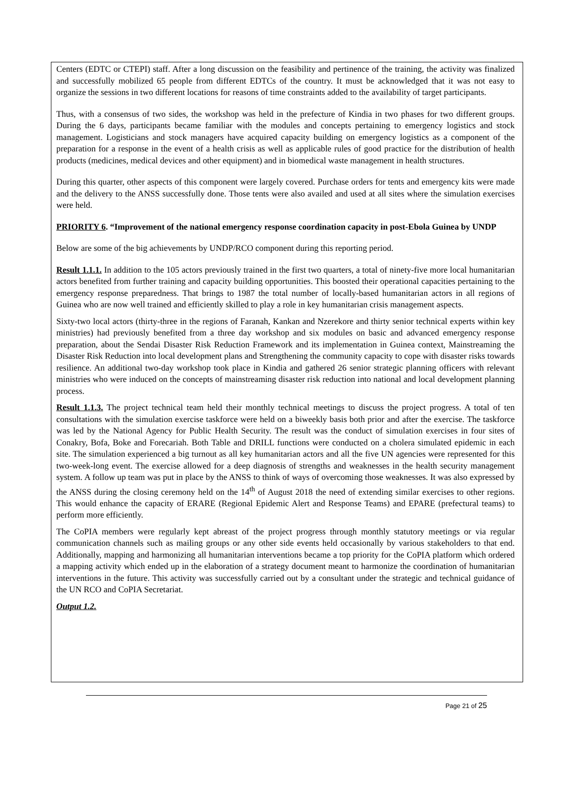Centers (EDTC or CTEPI) staff. After a long discussion on the feasibility and pertinence of the training, the activity was finalized and successfully mobilized 65 people from different EDTCs of the country. It must be acknowledged that it was not easy to organize the sessions in two different locations for reasons of time constraints added to the availability of target participants.
Thus, with a consensus of two sides, the workshop was held in the prefecture of Kindia in two phases for two different groups. During the 6 days, participants became familiar with the modules and concepts pertaining to emergency logistics and stock management. Logisticians and stock managers have acquired capacity building on emergency logistics as a component of the preparation for a response in the event of a health crisis as well as applicable rules of good practice for the distribution of health products (medicines, medical devices and other equipment) and in biomedical waste management in health structures.
During this quarter, other aspects of this component were largely covered. Purchase orders for tents and emergency kits were made and the delivery to the ANSS successfully done. Those tents were also availed and used at all sites where the simulation exercises were held.
PRIORITY 6. “Improvement of the national emergency response coordination capacity in post-Ebola Guinea by UNDP
Below are some of the big achievements by UNDP/RCO component during this reporting period.
Result 1.1.1. In addition to the 105 actors previously trained in the first two quarters, a total of ninety-five more local humanitarian actors benefited from further training and capacity building opportunities. This boosted their operational capacities pertaining to the emergency response preparedness. That brings to 1987 the total number of locally-based humanitarian actors in all regions of Guinea who are now well trained and efficiently skilled to play a role in key humanitarian crisis management aspects.
Sixty-two local actors (thirty-three in the regions of Faranah, Kankan and Nzerekore and thirty senior technical experts within key ministries) had previously benefited from a three day workshop and six modules on basic and advanced emergency response preparation, about the Sendai Disaster Risk Reduction Framework and its implementation in Guinea context, Mainstreaming the Disaster Risk Reduction into local development plans and Strengthening the community capacity to cope with disaster risks towards resilience. An additional two-day workshop took place in Kindia and gathered 26 senior strategic planning officers with relevant ministries who were induced on the concepts of mainstreaming disaster risk reduction into national and local development planning process.
Result 1.1.3. The project technical team held their monthly technical meetings to discuss the project progress. A total of ten consultations with the simulation exercise taskforce were held on a biweekly basis both prior and after the exercise. The taskforce was led by the National Agency for Public Health Security. The result was the conduct of simulation exercises in four sites of Conakry, Bofa, Boke and Forecariah. Both Table and DRILL functions were conducted on a cholera simulated epidemic in each site. The simulation experienced a big turnout as all key humanitarian actors and all the five UN agencies were represented for this two-week-long event. The exercise allowed for a deep diagnosis of strengths and weaknesses in the health security management system. A follow up team was put in place by the ANSS to think of ways of overcoming those weaknesses. It was also expressed by the ANSS during the closing ceremony held on the 14<sup>th</sup> of August 2018 the need of extending similar exercises to other regions. This would enhance the capacity of ERARE (Regional Epidemic Alert and Response Teams) and EPARE (prefectural teams) to perform more efficiently.
The CoPIA members were regularly kept abreast of the project progress through monthly statutory meetings or via regular communication channels such as mailing groups or any other side events held occasionally by various stakeholders to that end. Additionally, mapping and harmonizing all humanitarian interventions became a top priority for the CoPIA platform which ordered a mapping activity which ended up in the elaboration of a strategy document meant to harmonize the coordination of humanitarian interventions in the future. This activity was successfully carried out by a consultant under the strategic and technical guidance of the UN RCO and CoPIA Secretariat.
Output 1.2.
Page 21 of 25